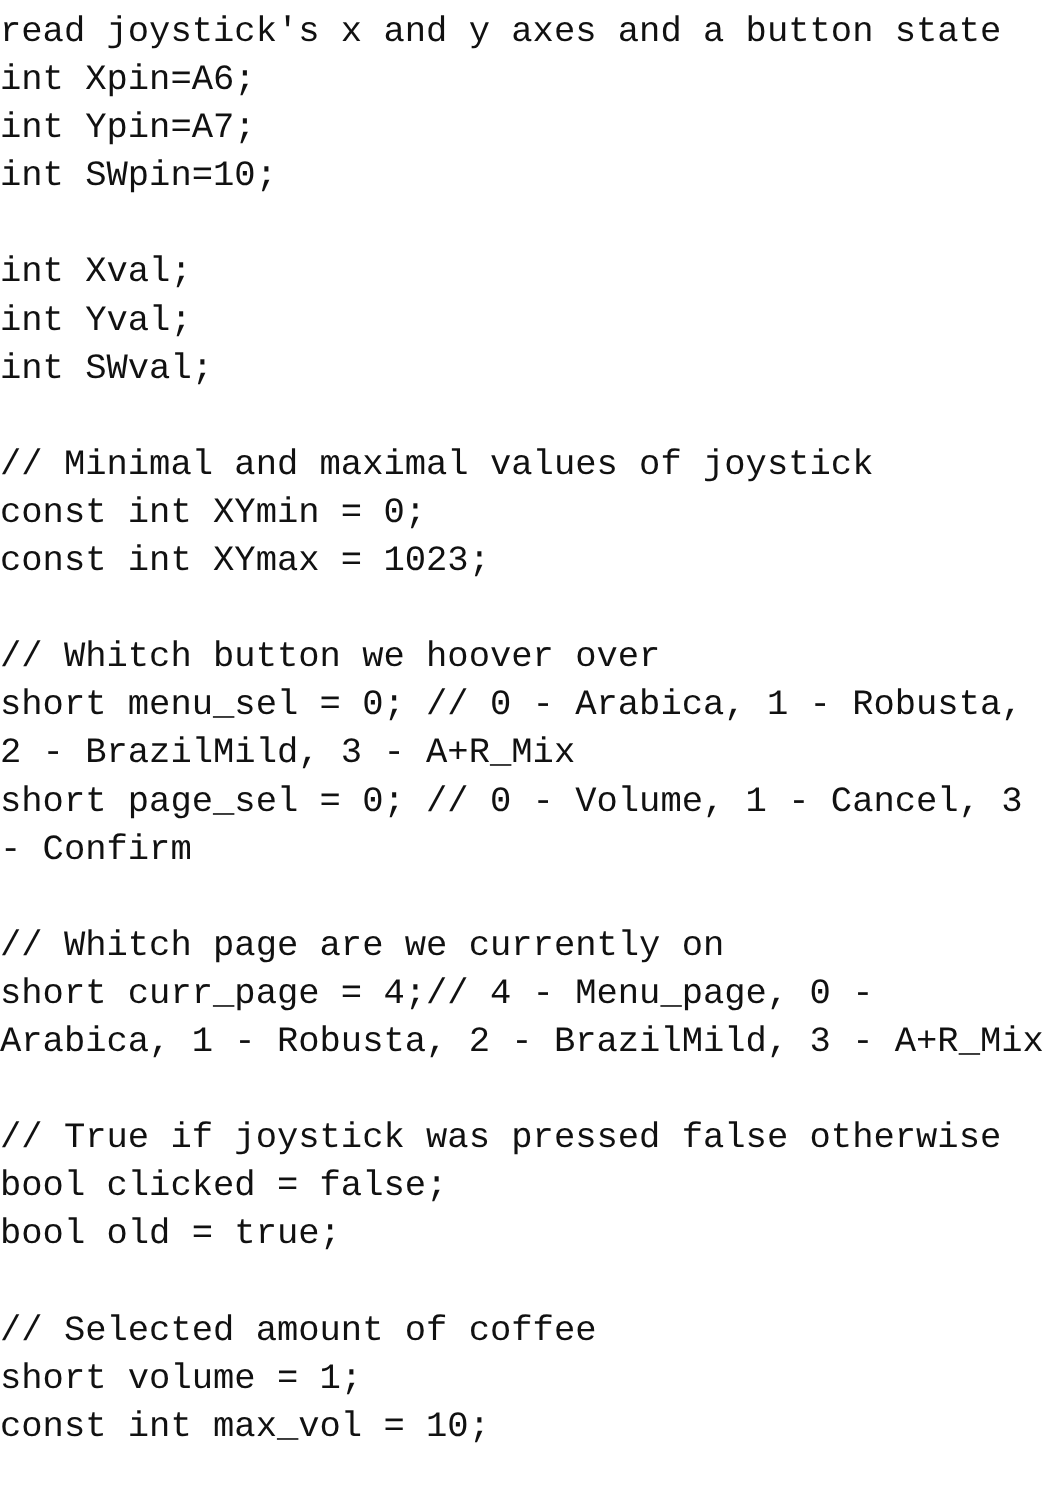read joystick's x and y axes and a button state
int Xpin=A6;
int Ypin=A7;
int SWpin=10;

int Xval;
int Yval;
int SWval;

// Minimal and maximal values of joystick
const int XYmin = 0;
const int XYmax = 1023;

// Whitch button we hoover over
short menu_sel = 0; // 0 - Arabica, 1 - Robusta,
2 - BrazilMild, 3 - A+R_Mix
short page_sel = 0; // 0 - Volume, 1 - Cancel, 3
- Confirm

// Whitch page are we currently on
short curr_page = 4;// 4 - Menu_page, 0 -
Arabica, 1 - Robusta, 2 - BrazilMild, 3 - A+R_Mix

// True if joystick was pressed false otherwise
bool clicked = false;
bool old = true;

// Selected amount of coffee
short volume = 1;
const int max_vol = 10;